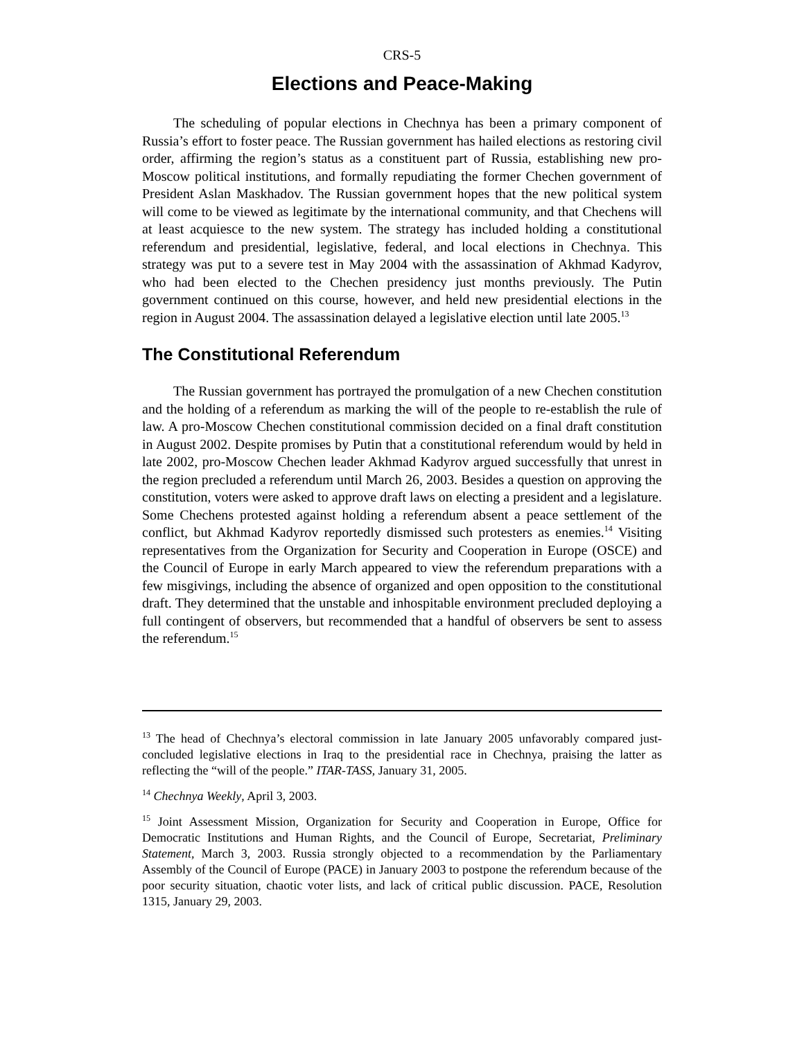CRS-5
Elections and Peace-Making
The scheduling of popular elections in Chechnya has been a primary component of Russia’s effort to foster peace. The Russian government has hailed elections as restoring civil order, affirming the region’s status as a constituent part of Russia, establishing new pro-Moscow political institutions, and formally repudiating the former Chechen government of President Aslan Maskhadov. The Russian government hopes that the new political system will come to be viewed as legitimate by the international community, and that Chechens will at least acquiesce to the new system. The strategy has included holding a constitutional referendum and presidential, legislative, federal, and local elections in Chechnya. This strategy was put to a severe test in May 2004 with the assassination of Akhmad Kadyrov, who had been elected to the Chechen presidency just months previously. The Putin government continued on this course, however, and held new presidential elections in the region in August 2004. The assassination delayed a legislative election until late 2005.<sup>13</sup>
The Constitutional Referendum
The Russian government has portrayed the promulgation of a new Chechen constitution and the holding of a referendum as marking the will of the people to re-establish the rule of law. A pro-Moscow Chechen constitutional commission decided on a final draft constitution in August 2002. Despite promises by Putin that a constitutional referendum would by held in late 2002, pro-Moscow Chechen leader Akhmad Kadyrov argued successfully that unrest in the region precluded a referendum until March 26, 2003. Besides a question on approving the constitution, voters were asked to approve draft laws on electing a president and a legislature. Some Chechens protested against holding a referendum absent a peace settlement of the conflict, but Akhmad Kadyrov reportedly dismissed such protesters as enemies.<sup>14</sup> Visiting representatives from the Organization for Security and Cooperation in Europe (OSCE) and the Council of Europe in early March appeared to view the referendum preparations with a few misgivings, including the absence of organized and open opposition to the constitutional draft. They determined that the unstable and inhospitable environment precluded deploying a full contingent of observers, but recommended that a handful of observers be sent to assess the referendum.<sup>15</sup>
<sup>13</sup> The head of Chechnya’s electoral commission in late January 2005 unfavorably compared just-concluded legislative elections in Iraq to the presidential race in Chechnya, praising the latter as reflecting the “will of the people.” ITAR-TASS, January 31, 2005.
<sup>14</sup> Chechnya Weekly, April 3, 2003.
<sup>15</sup> Joint Assessment Mission, Organization for Security and Cooperation in Europe, Office for Democratic Institutions and Human Rights, and the Council of Europe, Secretariat, Preliminary Statement, March 3, 2003. Russia strongly objected to a recommendation by the Parliamentary Assembly of the Council of Europe (PACE) in January 2003 to postpone the referendum because of the poor security situation, chaotic voter lists, and lack of critical public discussion. PACE, Resolution 1315, January 29, 2003.